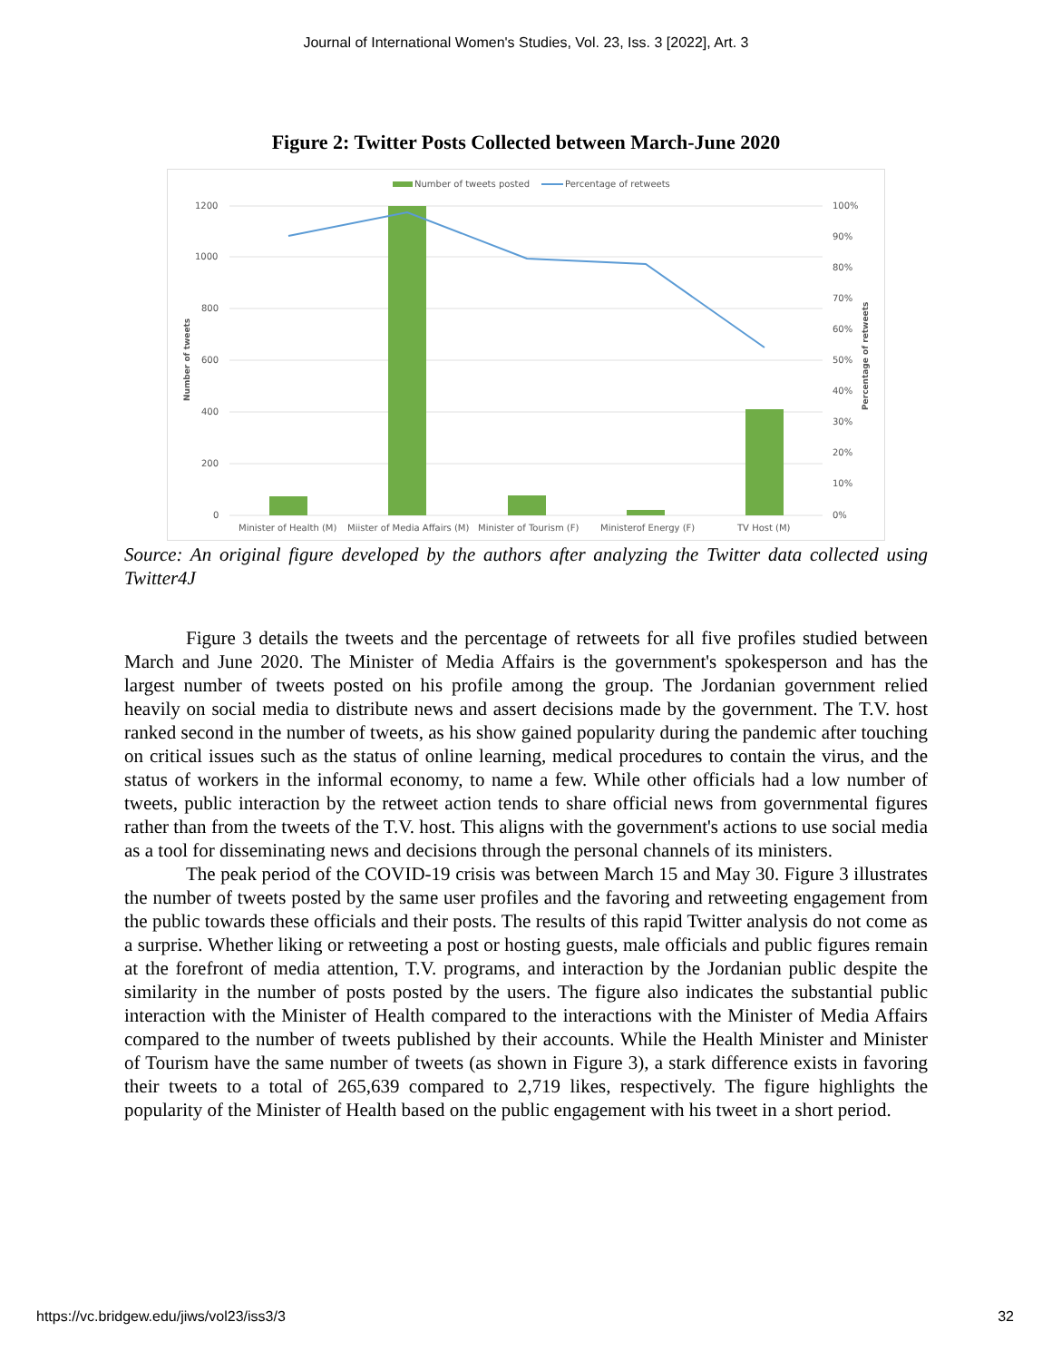Journal of International Women's Studies, Vol. 23, Iss. 3 [2022], Art. 3
Figure 2: Twitter Posts Collected between March-June 2020
Number of tweets posted
Percentage of retweets
1200
1000
800
600
400
200
0
100%
90%
80%
70%
60%
50%
40%
30%
20%
10%
0%
Number of tweets
Percentage of retweets
Minister of Health (M)
Miister of Media Affairs (M)
Minister of Tourism (F)
Ministerof Energy (F)
TV Host (M)
Source: An original figure developed by the authors after analyzing the Twitter data collected using Twitter4J
Figure 3 details the tweets and the percentage of retweets for all five profiles studied between March and June 2020. The Minister of Media Affairs is the government's spokesperson and has the largest number of tweets posted on his profile among the group. The Jordanian government relied heavily on social media to distribute news and assert decisions made by the government. The T.V. host ranked second in the number of tweets, as his show gained popularity during the pandemic after touching on critical issues such as the status of online learning, medical procedures to contain the virus, and the status of workers in the informal economy, to name a few. While other officials had a low number of tweets, public interaction by the retweet action tends to share official news from governmental figures rather than from the tweets of the T.V. host. This aligns with the government's actions to use social media as a tool for disseminating news and decisions through the personal channels of its ministers.
The peak period of the COVID-19 crisis was between March 15 and May 30. Figure 3 illustrates the number of tweets posted by the same user profiles and the favoring and retweeting engagement from the public towards these officials and their posts. The results of this rapid Twitter analysis do not come as a surprise. Whether liking or retweeting a post or hosting guests, male officials and public figures remain at the forefront of media attention, T.V. programs, and interaction by the Jordanian public despite the similarity in the number of posts posted by the users. The figure also indicates the substantial public interaction with the Minister of Health compared to the interactions with the Minister of Media Affairs compared to the number of tweets published by their accounts. While the Health Minister and Minister of Tourism have the same number of tweets (as shown in Figure 3), a stark difference exists in favoring their tweets to a total of 265,639 compared to 2,719 likes, respectively. The figure highlights the popularity of the Minister of Health based on the public engagement with his tweet in a short period.
https://vc.bridgew.edu/jiws/vol23/iss3/3 32